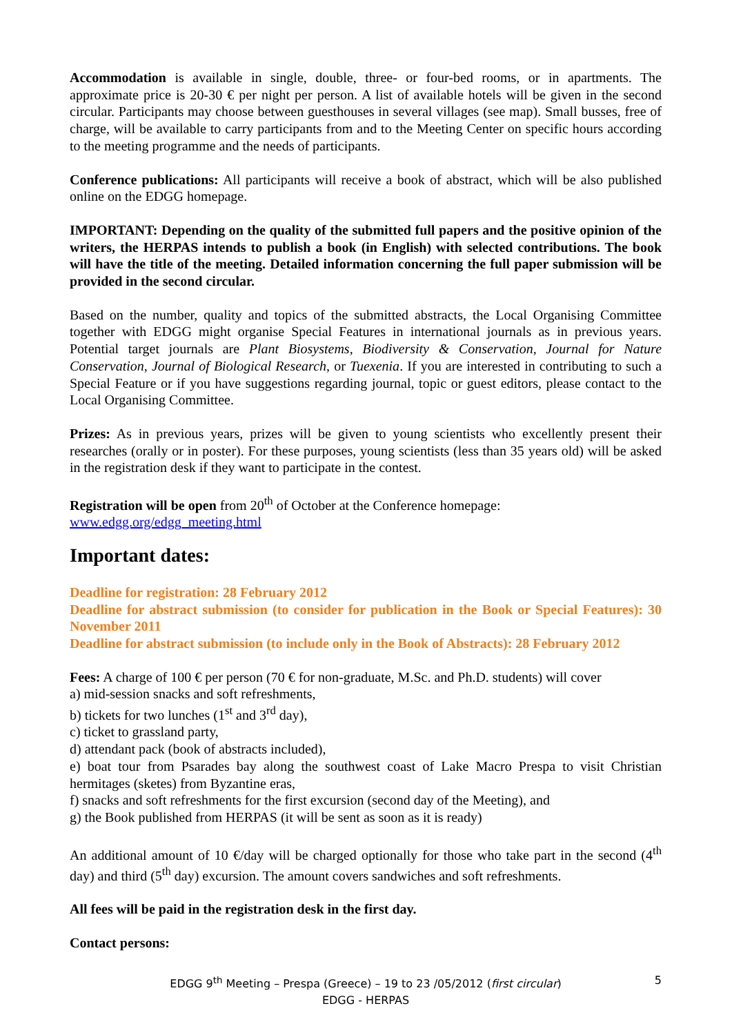Accommodation is available in single, double, three- or four-bed rooms, or in apartments. The approximate price is 20-30 € per night per person. A list of available hotels will be given in the second circular. Participants may choose between guesthouses in several villages (see map). Small busses, free of charge, will be available to carry participants from and to the Meeting Center on specific hours according to the meeting programme and the needs of participants.
Conference publications: All participants will receive a book of abstract, which will be also published online on the EDGG homepage.
IMPORTANT: Depending on the quality of the submitted full papers and the positive opinion of the writers, the HERPAS intends to publish a book (in English) with selected contributions. The book will have the title of the meeting. Detailed information concerning the full paper submission will be provided in the second circular.
Based on the number, quality and topics of the submitted abstracts, the Local Organising Committee together with EDGG might organise Special Features in international journals as in previous years. Potential target journals are Plant Biosystems, Biodiversity & Conservation, Journal for Nature Conservation, Journal of Biological Research, or Tuexenia. If you are interested in contributing to such a Special Feature or if you have suggestions regarding journal, topic or guest editors, please contact to the Local Organising Committee.
Prizes: As in previous years, prizes will be given to young scientists who excellently present their researches (orally or in poster). For these purposes, young scientists (less than 35 years old) will be asked in the registration desk if they want to participate in the contest.
Registration will be open from 20<sup>th</sup> of October at the Conference homepage:
www.edgg.org/edgg_meeting.html
Important dates:
Deadline for registration: 28 February 2012
Deadline for abstract submission (to consider for publication in the Book or Special Features): 30 November 2011
Deadline for abstract submission (to include only in the Book of Abstracts): 28 February 2012
Fees: A charge of 100 € per person (70 € for non-graduate, M.Sc. and Ph.D. students) will cover
a) mid-session snacks and soft refreshments,
b) tickets for two lunches (1<sup>st</sup> and 3<sup>rd</sup> day),
c) ticket to grassland party,
d) attendant pack (book of abstracts included),
e) boat tour from Psarades bay along the southwest coast of Lake Macro Prespa to visit Christian hermitages (sketes) from Byzantine eras,
f) snacks and soft refreshments for the first excursion (second day of the Meeting), and
g) the Book published from HERPAS (it will be sent as soon as it is ready)
An additional amount of 10 €/day will be charged optionally for those who take part in the second (4<sup>th</sup> day) and third (5<sup>th</sup> day) excursion. The amount covers sandwiches and soft refreshments.
All fees will be paid in the registration desk in the first day.
Contact persons:
EDGG 9<sup>th</sup> Meeting – Prespa (Greece) – 19 to 23 /05/2012 (first circular) 5
EDGG - HERPAS